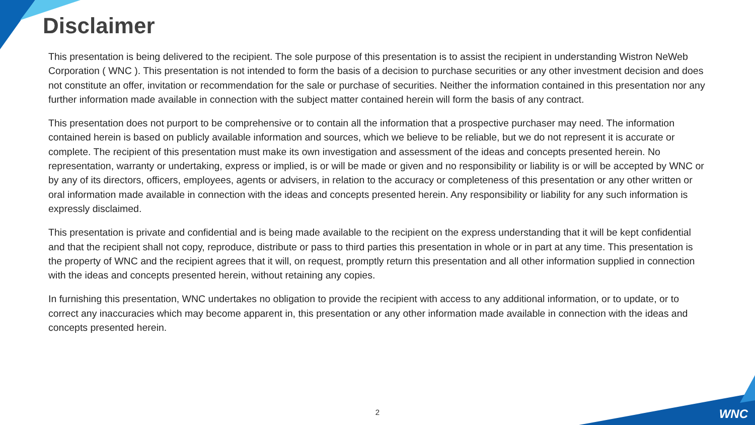Disclaimer
This presentation is being delivered to the recipient. The sole purpose of this presentation is to assist the recipient in understanding Wistron NeWeb Corporation ( WNC ). This presentation is not intended to form the basis of a decision to purchase securities or any other investment decision and does not constitute an offer, invitation or recommendation for the sale or purchase of securities. Neither the information contained in this presentation nor any further information made available in connection with the subject matter contained herein will form the basis of any contract.
This presentation does not purport to be comprehensive or to contain all the information that a prospective purchaser may need. The information contained herein is based on publicly available information and sources, which we believe to be reliable, but we do not represent it is accurate or complete. The recipient of this presentation must make its own investigation and assessment of the ideas and concepts presented herein. No representation, warranty or undertaking, express or implied, is or will be made or given and no responsibility or liability is or will be accepted by WNC or by any of its directors, officers, employees, agents or advisers, in relation to the accuracy or completeness of this presentation or any other written or oral information made available in connection with the ideas and concepts presented herein. Any responsibility or liability for any such information is expressly disclaimed.
This presentation is private and confidential and is being made available to the recipient on the express understanding that it will be kept confidential and that the recipient shall not copy, reproduce, distribute or pass to third parties this presentation in whole or in part at any time. This presentation is the property of WNC and the recipient agrees that it will, on request, promptly return this presentation and all other information supplied in connection with the ideas and concepts presented herein, without retaining any copies.
In furnishing this presentation, WNC undertakes no obligation to provide the recipient with access to any additional information, or to update, or to correct any inaccuracies which may become apparent in, this presentation or any other information made available in connection with the ideas and concepts presented herein.
2 WNC